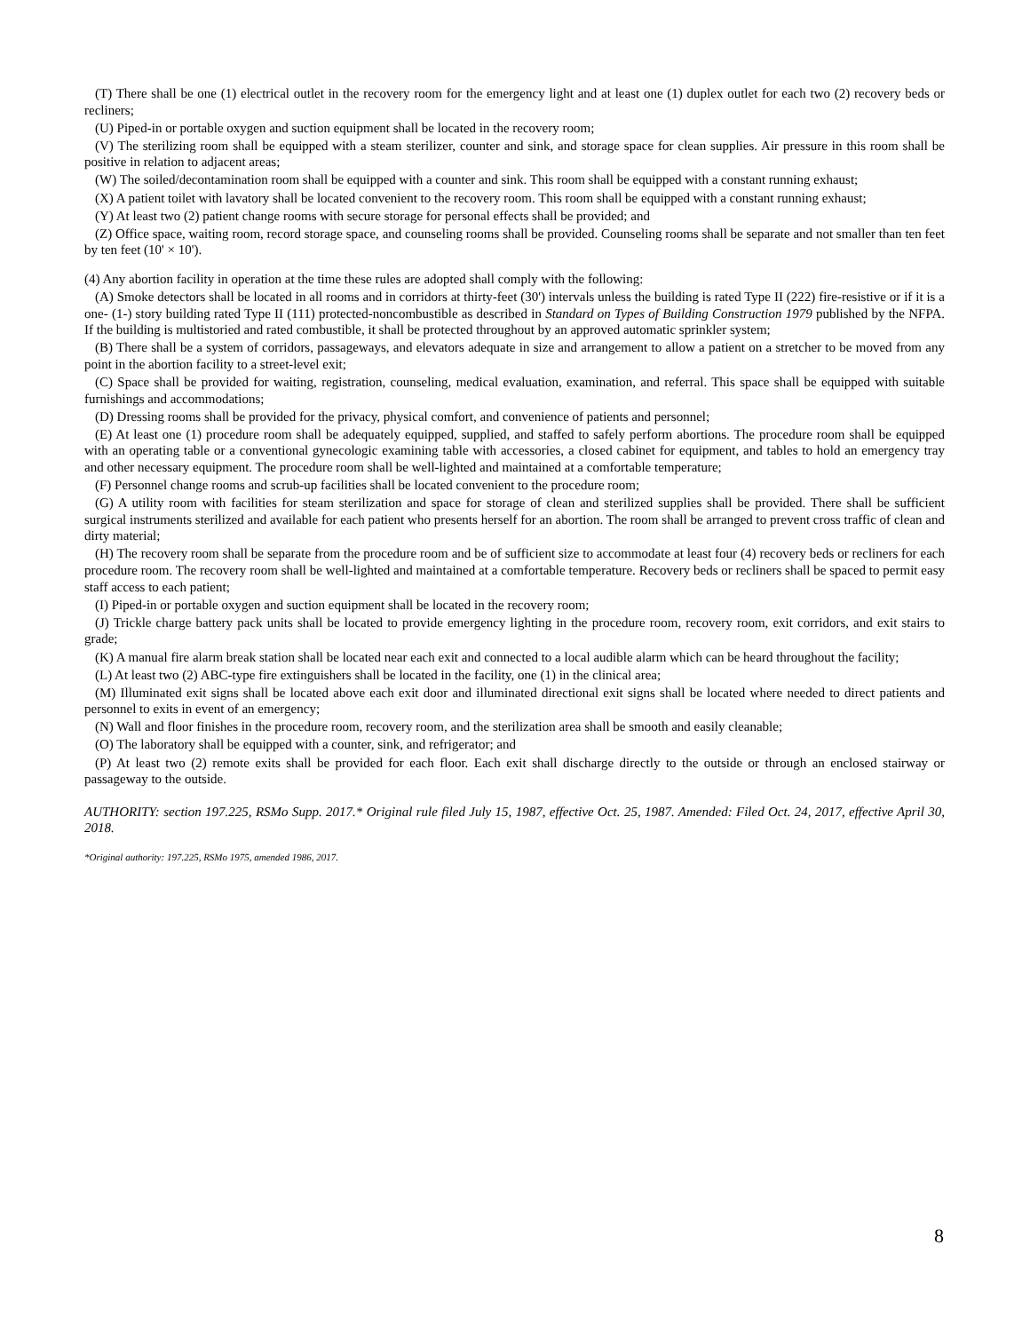(T) There shall be one (1) electrical outlet in the recovery room for the emergency light and at least one (1) duplex outlet for each two (2) recovery beds or recliners;
(U) Piped-in or portable oxygen and suction equipment shall be located in the recovery room;
(V) The sterilizing room shall be equipped with a steam sterilizer, counter and sink, and storage space for clean supplies. Air pressure in this room shall be positive in relation to adjacent areas;
(W) The soiled/decontamination room shall be equipped with a counter and sink. This room shall be equipped with a constant running exhaust;
(X) A patient toilet with lavatory shall be located convenient to the recovery room. This room shall be equipped with a constant running exhaust;
(Y) At least two (2) patient change rooms with secure storage for personal effects shall be provided; and
(Z) Office space, waiting room, record storage space, and counseling rooms shall be provided. Counseling rooms shall be separate and not smaller than ten feet by ten feet (10' × 10').
(4) Any abortion facility in operation at the time these rules are adopted shall comply with the following:
(A) Smoke detectors shall be located in all rooms and in corridors at thirty-feet (30') intervals unless the building is rated Type II (222) fire-resistive or if it is a one- (1-) story building rated Type II (111) protected-noncombustible as described in Standard on Types of Building Construction 1979 published by the NFPA. If the building is multistoried and rated combustible, it shall be protected throughout by an approved automatic sprinkler system;
(B) There shall be a system of corridors, passageways, and elevators adequate in size and arrangement to allow a patient on a stretcher to be moved from any point in the abortion facility to a street-level exit;
(C) Space shall be provided for waiting, registration, counseling, medical evaluation, examination, and referral. This space shall be equipped with suitable furnishings and accommodations;
(D) Dressing rooms shall be provided for the privacy, physical comfort, and convenience of patients and personnel;
(E) At least one (1) procedure room shall be adequately equipped, supplied, and staffed to safely perform abortions. The procedure room shall be equipped with an operating table or a conventional gynecologic examining table with accessories, a closed cabinet for equipment, and tables to hold an emergency tray and other necessary equipment. The procedure room shall be well-lighted and maintained at a comfortable temperature;
(F) Personnel change rooms and scrub-up facilities shall be located convenient to the procedure room;
(G) A utility room with facilities for steam sterilization and space for storage of clean and sterilized supplies shall be provided. There shall be sufficient surgical instruments sterilized and available for each patient who presents herself for an abortion. The room shall be arranged to prevent cross traffic of clean and dirty material;
(H) The recovery room shall be separate from the procedure room and be of sufficient size to accommodate at least four (4) recovery beds or recliners for each procedure room. The recovery room shall be well-lighted and maintained at a comfortable temperature. Recovery beds or recliners shall be spaced to permit easy staff access to each patient;
(I) Piped-in or portable oxygen and suction equipment shall be located in the recovery room;
(J) Trickle charge battery pack units shall be located to provide emergency lighting in the procedure room, recovery room, exit corridors, and exit stairs to grade;
(K) A manual fire alarm break station shall be located near each exit and connected to a local audible alarm which can be heard throughout the facility;
(L) At least two (2) ABC-type fire extinguishers shall be located in the facility, one (1) in the clinical area;
(M) Illuminated exit signs shall be located above each exit door and illuminated directional exit signs shall be located where needed to direct patients and personnel to exits in event of an emergency;
(N) Wall and floor finishes in the procedure room, recovery room, and the sterilization area shall be smooth and easily cleanable;
(O) The laboratory shall be equipped with a counter, sink, and refrigerator; and
(P) At least two (2) remote exits shall be provided for each floor. Each exit shall discharge directly to the outside or through an enclosed stairway or passageway to the outside.
AUTHORITY: section 197.225, RSMo Supp. 2017.* Original rule filed July 15, 1987, effective Oct. 25, 1987. Amended: Filed Oct. 24, 2017, effective April 30, 2018.
*Original authority: 197.225, RSMo 1975, amended 1986, 2017.
8